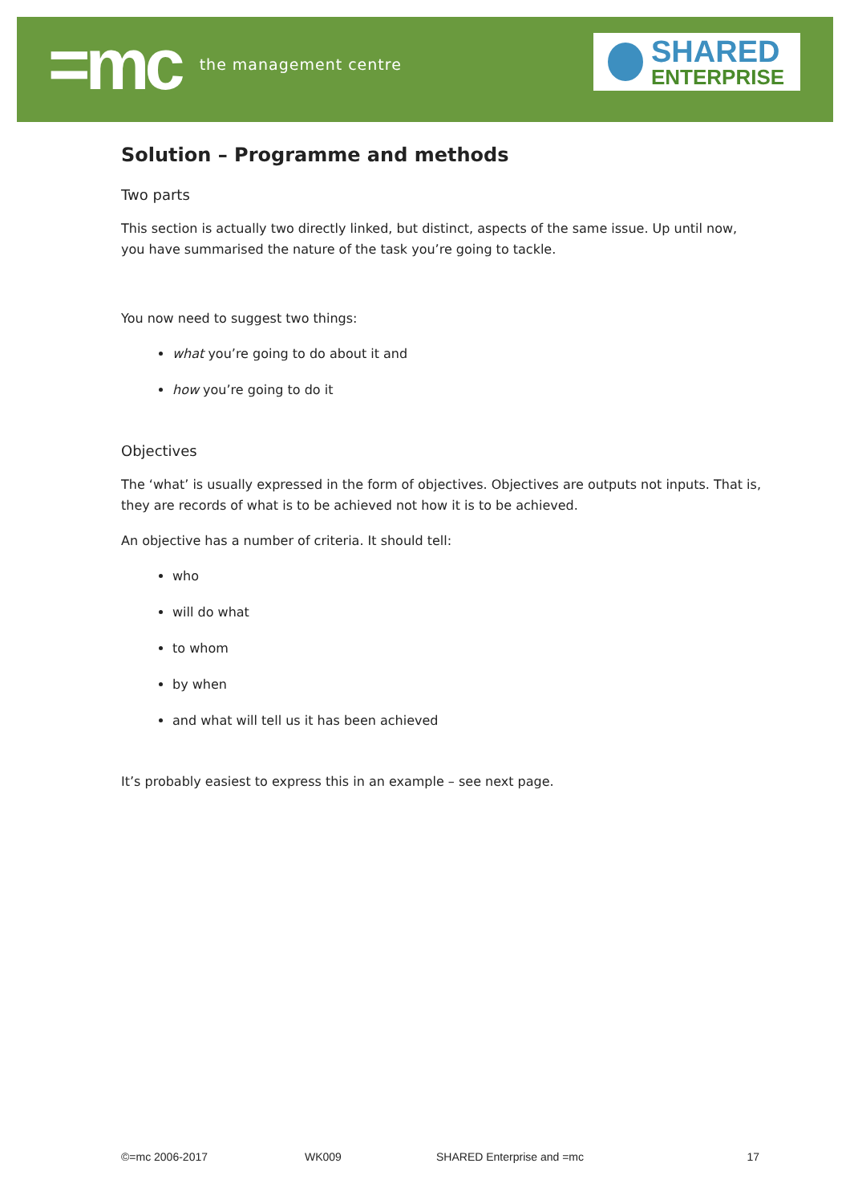=mc the management centre
SHARED
ENTERPRISE
Solution – Programme and methods
Two parts
This section is actually two directly linked, but distinct, aspects of the same issue. Up until now, you have summarised the nature of the task you’re going to tackle.
You now need to suggest two things:
what you’re going to do about it and
how you’re going to do it
Objectives
The ‘what’ is usually expressed in the form of objectives. Objectives are outputs not inputs. That is, they are records of what is to be achieved not how it is to be achieved.
An objective has a number of criteria. It should tell:
who
will do what
to whom
by when
and what will tell us it has been achieved
It’s probably easiest to express this in an example – see next page.
©=mc 2006-2017 WK009 SHARED Enterprise and =mc 17